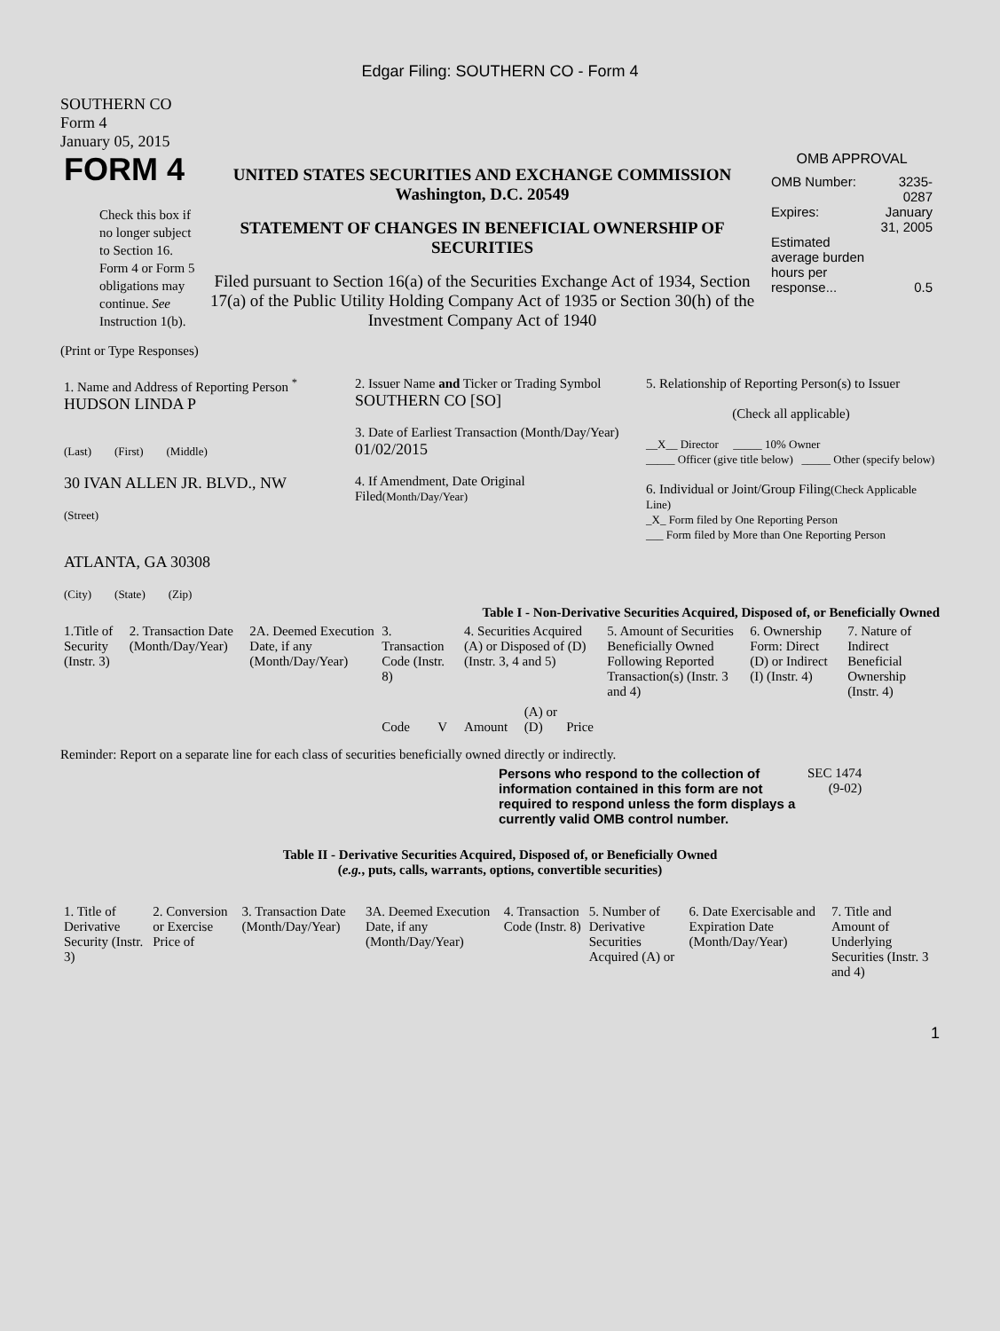Edgar Filing: SOUTHERN CO - Form 4
SOUTHERN CO
Form 4
January 05, 2015
| FORM 4 Check this box if no longer subject to Section 16. Form 4 or Form 5 obligations may continue. See Instruction 1(b). | UNITED STATES SECURITIES AND EXCHANGE COMMISSION Washington, D.C. 20549 STATEMENT OF CHANGES IN BENEFICIAL OWNERSHIP OF SECURITIES Filed pursuant to Section 16(a) of the Securities Exchange Act of 1934, Section 17(a) of the Public Utility Holding Company Act of 1935 or Section 30(h) of the Investment Company Act of 1940 | OMB APPROVAL / OMB Number: / 3235-0287 / / Expires: / January 31, 2005 / / Estimated average burden hours per response... / 0.5 / |
(Print or Type Responses)
| 1. Name and Address of Reporting Person <sup>*</sup> HUDSON LINDA P (Last) (First) (Middle) 30 IVAN ALLEN JR. BLVD., NW (Street) ATLANTA, GA 30308 (City) (State) (Zip) | 2. Issuer Name and Ticker or Trading Symbol SOUTHERN CO [SO] 3. Date of Earliest Transaction (Month/Day/Year) 01/02/2015 4. If Amendment, Date Original Filed (Month/Day/Year) | 5. Relationship of Reporting Person(s) to Issuer (Check all applicable) __X__ Director _____ 10% Owner _____ Officer (give title below) _____ Other (specify below) 6. Individual or Joint/Group Filing (Check Applicable Line) _X_ Form filed by One Reporting Person ___ Form filed by More than One Reporting Person |
Table I - Non-Derivative Securities Acquired, Disposed of, or Beneficially Owned
| 1.Title of Security (Instr. 3) | 2. Transaction Date (Month/Day/Year) | 2A. Deemed Execution Date, if any (Month/Day/Year) | 3. Transaction Code (Instr. 8) | | 4. Securities Acquired (A) or Disposed of (D) (Instr. 3, 4 and 5) | | | 5. Amount of Securities Beneficially Owned Following Reported Transaction(s) (Instr. 3 and 4) | 6. Ownership Form: Direct (D) or Indirect (I) (Instr. 4) | 7. Nature of Indirect Beneficial Ownership (Instr. 4) |
| --- | --- | --- | --- | --- | --- | --- | --- | --- | --- | --- |
| | | | Code | V | Amount | (A) or (D) | Price | | | |
Reminder: Report on a separate line for each class of securities beneficially owned directly or indirectly.
| Persons who respond to the collection of information contained in this form are not required to respond unless the form displays a currently valid OMB control number. | SEC 1474 (9-02) |
Table II - Derivative Securities Acquired, Disposed of, or Beneficially Owned
(e.g., puts, calls, warrants, options, convertible securities)
| 1. Title of Derivative Security (Instr. 3) | 2. Conversion or Exercise Price of | 3. Transaction Date (Month/Day/Year) | 3A. Deemed Execution Date, if any (Month/Day/Year) | 4. Transaction Code (Instr. 8) | 5. Number of Derivative Securities Acquired (A) or | 6. Date Exercisable and Expiration Date (Month/Day/Year) | 7. Title and Amount of Underlying Securities (Instr. 3 and 4) |
| --- | --- | --- | --- | --- | --- | --- | --- |
1